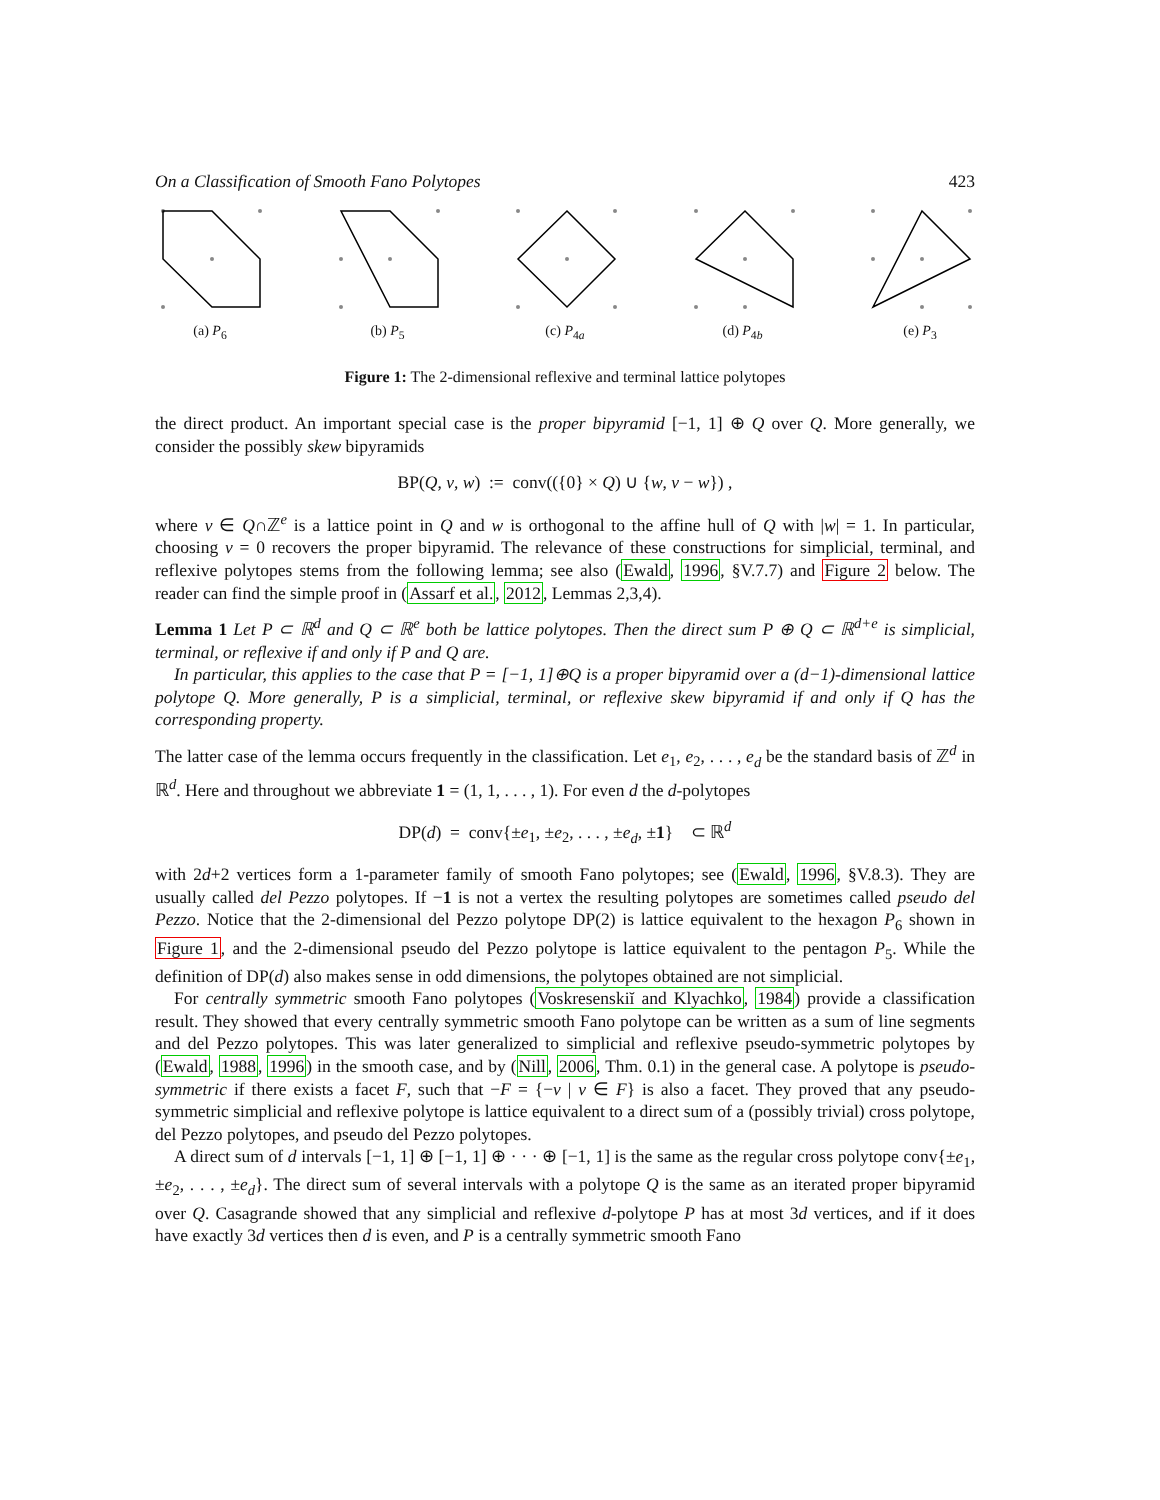On a Classification of Smooth Fano Polytopes 423
(a) P<sub>6</sub> (b) P<sub>5</sub> (c) P<sub>4a</sub> (d) P<sub>4b</sub> (e) P<sub>3</sub>
Figure 1: The 2-dimensional reflexive and terminal lattice polytopes
the direct product. An important special case is the proper bipyramid [−1, 1] ⊕ Q over Q. More generally, we consider the possibly skew bipyramids
BP(Q, v, w) := conv(({0} × Q) ∪ {w, v − w}) ,
where v ∈ Q∩ℤ<sup>e</sup> is a lattice point in Q and w is orthogonal to the affine hull of Q with |w| = 1. In particular, choosing v = 0 recovers the proper bipyramid. The relevance of these constructions for simplicial, terminal, and reflexive polytopes stems from the following lemma; see also (Ewald, 1996, §V.7.7) and Figure 2 below. The reader can find the simple proof in (Assarf et al., 2012, Lemmas 2,3,4).
Lemma 1 Let P ⊂ ℝ<sup>d</sup> and Q ⊂ ℝ<sup>e</sup> both be lattice polytopes. Then the direct sum P ⊕ Q ⊂ ℝ<sup>d+e</sup> is simplicial, terminal, or reflexive if and only if P and Q are.
In particular, this applies to the case that P = [−1, 1]⊕Q is a proper bipyramid over a (d−1)-dimensional lattice polytope Q. More generally, P is a simplicial, terminal, or reflexive skew bipyramid if and only if Q has the corresponding property.
The latter case of the lemma occurs frequently in the classification. Let e<sub>1</sub>, e<sub>2</sub>, . . . , e<sub>d</sub> be the standard basis of ℤ<sup>d</sup> in ℝ<sup>d</sup>. Here and throughout we abbreviate 1 = (1, 1, . . . , 1). For even d the d-polytopes
DP(d) = conv{±e<sub>1</sub>, ±e<sub>2</sub>, . . . , ±e<sub>d</sub>, ±1} ⊂ ℝ<sup>d</sup>
with 2d+2 vertices form a 1-parameter family of smooth Fano polytopes; see (Ewald, 1996, §V.8.3). They are usually called del Pezzo polytopes. If −1 is not a vertex the resulting polytopes are sometimes called pseudo del Pezzo. Notice that the 2-dimensional del Pezzo polytope DP(2) is lattice equivalent to the hexagon P<sub>6</sub> shown in Figure 1, and the 2-dimensional pseudo del Pezzo polytope is lattice equivalent to the pentagon P<sub>5</sub>. While the definition of DP(d) also makes sense in odd dimensions, the polytopes obtained are not simplicial.
For centrally symmetric smooth Fano polytopes (Voskresenskiĭ and Klyachko, 1984) provide a classification result. They showed that every centrally symmetric smooth Fano polytope can be written as a sum of line segments and del Pezzo polytopes. This was later generalized to simplicial and reflexive pseudo-symmetric polytopes by (Ewald, 1988, 1996) in the smooth case, and by (Nill, 2006, Thm. 0.1) in the general case. A polytope is pseudo-symmetric if there exists a facet F, such that −F = {−v | v ∈ F} is also a facet. They proved that any pseudo-symmetric simplicial and reflexive polytope is lattice equivalent to a direct sum of a (possibly trivial) cross polytope, del Pezzo polytopes, and pseudo del Pezzo polytopes.
A direct sum of d intervals [−1, 1] ⊕ [−1, 1] ⊕ · · · ⊕ [−1, 1] is the same as the regular cross polytope conv{±e<sub>1</sub>, ±e<sub>2</sub>, . . . , ±e<sub>d</sub>}. The direct sum of several intervals with a polytope Q is the same as an iterated proper bipyramid over Q. Casagrande showed that any simplicial and reflexive d-polytope P has at most 3d vertices, and if it does have exactly 3d vertices then d is even, and P is a centrally symmetric smooth Fano